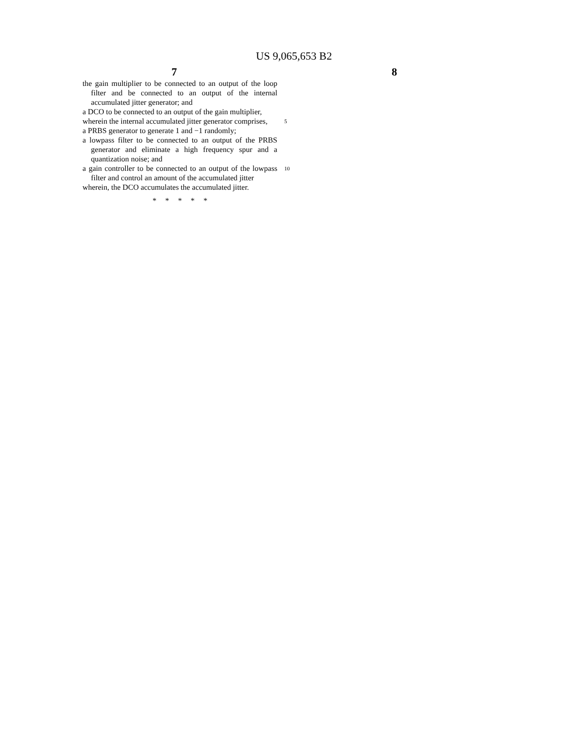US 9,065,653 B2
7 8
the gain multiplier to be connected to an output of the loop filter and be connected to an output of the internal accumulated jitter generator; and
a DCO to be connected to an output of the gain multiplier,
wherein the internal accumulated jitter generator comprises,
a PRBS generator to generate 1 and −1 randomly;
a lowpass filter to be connected to an output of the PRBS generator and eliminate a high frequency spur and a quantization noise; and
a gain controller to be connected to an output of the lowpass filter and control an amount of the accumulated jitter
wherein, the DCO accumulates the accumulated jitter.
* * * * *
5
10